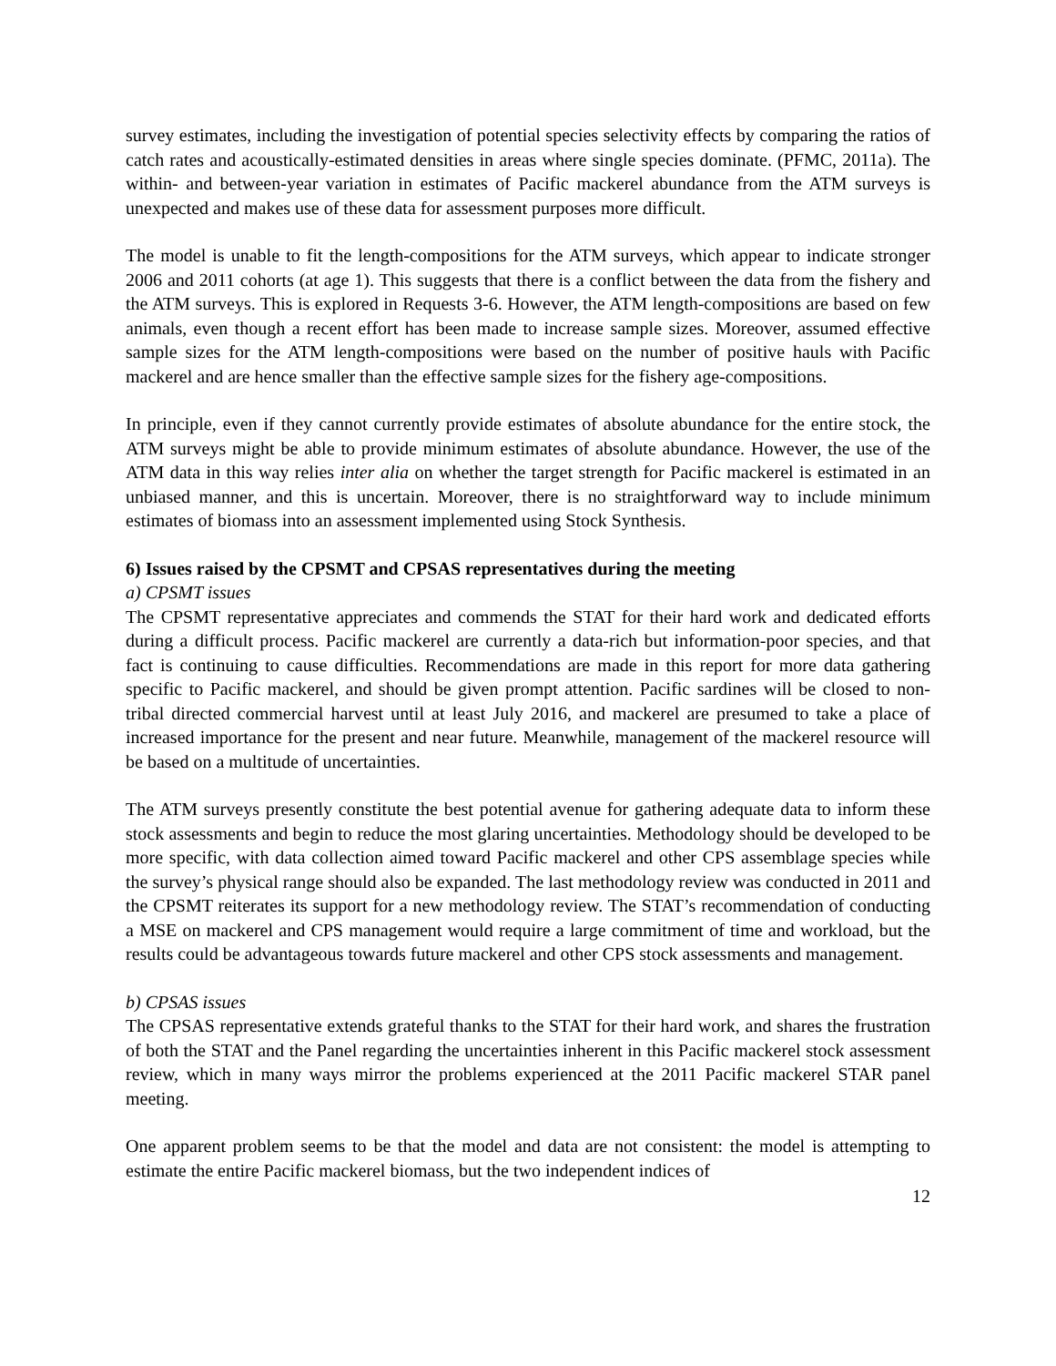survey estimates, including the investigation of potential species selectivity effects by comparing the ratios of catch rates and acoustically-estimated densities in areas where single species dominate. (PFMC, 2011a). The within- and between-year variation in estimates of Pacific mackerel abundance from the ATM surveys is unexpected and makes use of these data for assessment purposes more difficult.
The model is unable to fit the length-compositions for the ATM surveys, which appear to indicate stronger 2006 and 2011 cohorts (at age 1). This suggests that there is a conflict between the data from the fishery and the ATM surveys. This is explored in Requests 3-6. However, the ATM length-compositions are based on few animals, even though a recent effort has been made to increase sample sizes. Moreover, assumed effective sample sizes for the ATM length-compositions were based on the number of positive hauls with Pacific mackerel and are hence smaller than the effective sample sizes for the fishery age-compositions.
In principle, even if they cannot currently provide estimates of absolute abundance for the entire stock, the ATM surveys might be able to provide minimum estimates of absolute abundance. However, the use of the ATM data in this way relies inter alia on whether the target strength for Pacific mackerel is estimated in an unbiased manner, and this is uncertain. Moreover, there is no straightforward way to include minimum estimates of biomass into an assessment implemented using Stock Synthesis.
6) Issues raised by the CPSMT and CPSAS representatives during the meeting
a) CPSMT issues
The CPSMT representative appreciates and commends the STAT for their hard work and dedicated efforts during a difficult process. Pacific mackerel are currently a data-rich but information-poor species, and that fact is continuing to cause difficulties. Recommendations are made in this report for more data gathering specific to Pacific mackerel, and should be given prompt attention. Pacific sardines will be closed to non-tribal directed commercial harvest until at least July 2016, and mackerel are presumed to take a place of increased importance for the present and near future. Meanwhile, management of the mackerel resource will be based on a multitude of uncertainties.
The ATM surveys presently constitute the best potential avenue for gathering adequate data to inform these stock assessments and begin to reduce the most glaring uncertainties. Methodology should be developed to be more specific, with data collection aimed toward Pacific mackerel and other CPS assemblage species while the survey’s physical range should also be expanded. The last methodology review was conducted in 2011 and the CPSMT reiterates its support for a new methodology review. The STAT’s recommendation of conducting a MSE on mackerel and CPS management would require a large commitment of time and workload, but the results could be advantageous towards future mackerel and other CPS stock assessments and management.
b) CPSAS issues
The CPSAS representative extends grateful thanks to the STAT for their hard work, and shares the frustration of both the STAT and the Panel regarding the uncertainties inherent in this Pacific mackerel stock assessment review, which in many ways mirror the problems experienced at the 2011 Pacific mackerel STAR panel meeting.
One apparent problem seems to be that the model and data are not consistent: the model is attempting to estimate the entire Pacific mackerel biomass, but the two independent indices of
12